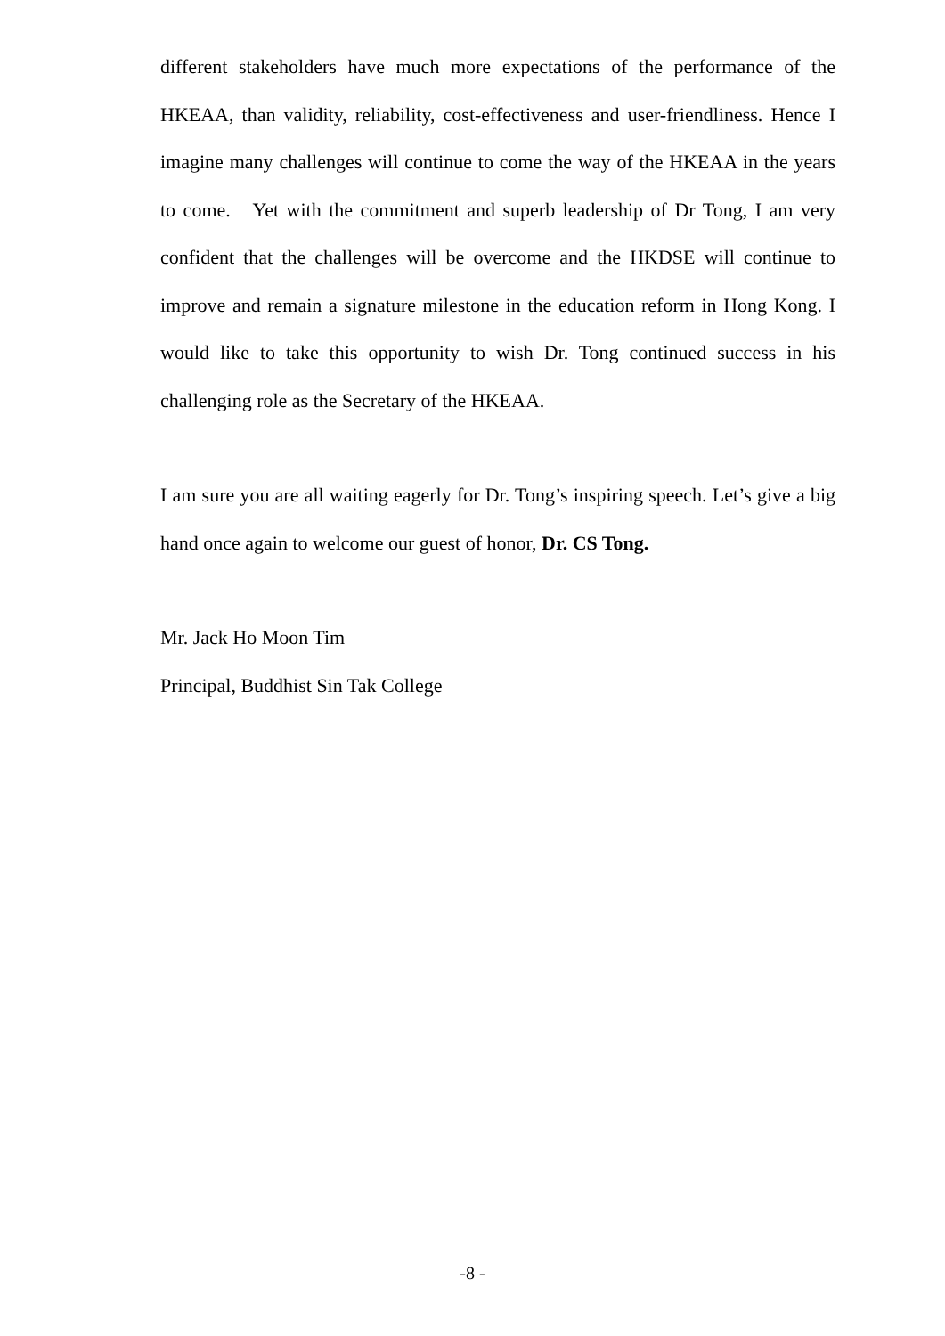different stakeholders have much more expectations of the performance of the HKEAA, than validity, reliability, cost-effectiveness and user-friendliness. Hence I imagine many challenges will continue to come the way of the HKEAA in the years to come. Yet with the commitment and superb leadership of Dr Tong, I am very confident that the challenges will be overcome and the HKDSE will continue to improve and remain a signature milestone in the education reform in Hong Kong. I would like to take this opportunity to wish Dr. Tong continued success in his challenging role as the Secretary of the HKEAA.
I am sure you are all waiting eagerly for Dr. Tong’s inspiring speech. Let’s give a big hand once again to welcome our guest of honor, Dr. CS Tong.
Mr. Jack Ho Moon Tim
Principal, Buddhist Sin Tak College
-8 -